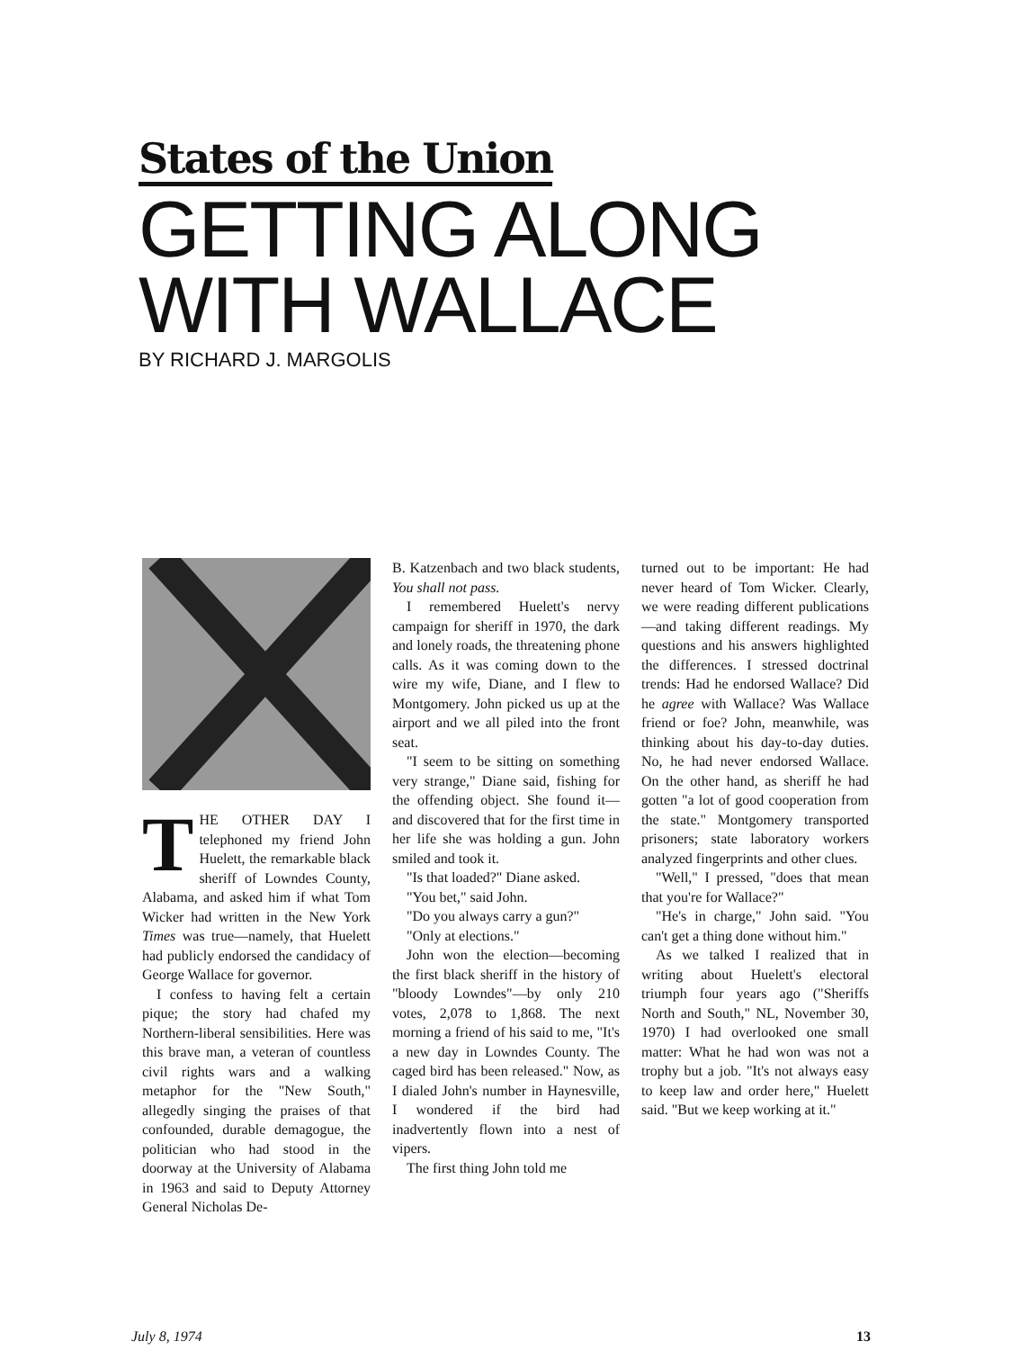States of the Union
GETTING ALONG
WITH WALLACE
BY RICHARD J. MARGOLIS
THE OTHER DAY I telephoned my friend John Huelett, the remarkable black sheriff of Lowndes County, Alabama, and asked him if what Tom Wicker had written in the New York Times was true—namely, that Huelett had publicly endorsed the candidacy of George Wallace for governor.
I confess to having felt a certain pique; the story had chafed my Northern-liberal sensibilities. Here was this brave man, a veteran of countless civil rights wars and a walking metaphor for the "New South," allegedly singing the praises of that confounded, durable demagogue, the politician who had stood in the doorway at the University of Alabama in 1963 and said to Deputy Attorney General Nicholas De-
B. Katzenbach and two black students, You shall not pass.
I remembered Huelett's nervy campaign for sheriff in 1970, the dark and lonely roads, the threatening phone calls. As it was coming down to the wire my wife, Diane, and I flew to Montgomery. John picked us up at the airport and we all piled into the front seat.
"I seem to be sitting on something very strange," Diane said, fishing for the offending object. She found it—and discovered that for the first time in her life she was holding a gun. John smiled and took it.
"Is that loaded?" Diane asked.
"You bet," said John.
"Do you always carry a gun?"
"Only at elections."
John won the election—becoming the first black sheriff in the history of "bloody Lowndes"—by only 210 votes, 2,078 to 1,868. The next morning a friend of his said to me, "It's a new day in Lowndes County. The caged bird has been released." Now, as I dialed John's number in Haynesville, I wondered if the bird had inadvertently flown into a nest of vipers.
The first thing John told me
turned out to be important: He had never heard of Tom Wicker. Clearly, we were reading different publications—and taking different readings. My questions and his answers highlighted the differences. I stressed doctrinal trends: Had he endorsed Wallace? Did he agree with Wallace? Was Wallace friend or foe? John, meanwhile, was thinking about his day-to-day duties. No, he had never endorsed Wallace. On the other hand, as sheriff he had gotten "a lot of good cooperation from the state." Montgomery transported prisoners; state laboratory workers analyzed fingerprints and other clues.
"Well," I pressed, "does that mean that you're for Wallace?"
"He's in charge," John said. "You can't get a thing done without him."
As we talked I realized that in writing about Huelett's electoral triumph four years ago ("Sheriffs North and South," NL, November 30, 1970) I had overlooked one small matter: What he had won was not a trophy but a job. "It's not always easy to keep law and order here," Huelett said. "But we keep working at it."
July 8, 1974 13